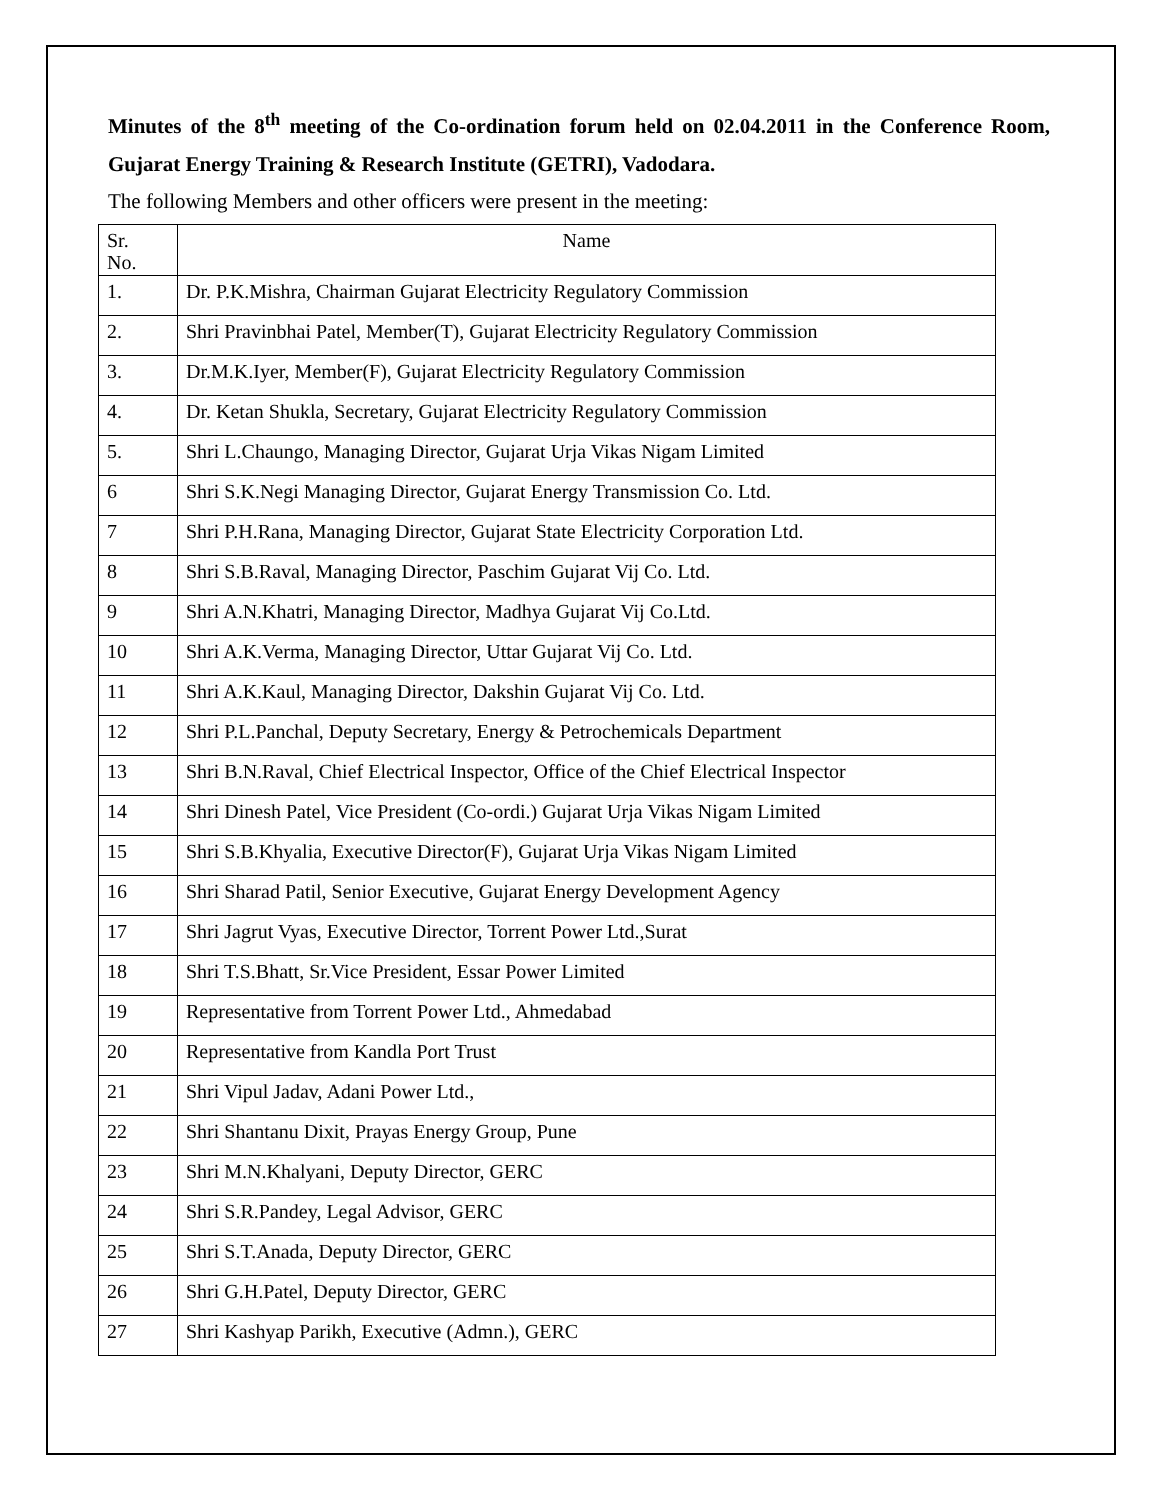Minutes of the 8<sup>th</sup> meeting of the Co-ordination forum held on 02.04.2011 in the Conference Room, Gujarat Energy Training & Research Institute (GETRI), Vadodara.
The following Members and other officers were present in the meeting:
| Sr. No. | Name |
| --- | --- |
| 1. | Dr. P.K.Mishra, Chairman Gujarat Electricity Regulatory Commission |
| 2. | Shri Pravinbhai Patel, Member(T), Gujarat Electricity Regulatory Commission |
| 3. | Dr.M.K.Iyer, Member(F), Gujarat Electricity Regulatory Commission |
| 4. | Dr. Ketan Shukla, Secretary, Gujarat Electricity Regulatory Commission |
| 5. | Shri L.Chaungo, Managing Director, Gujarat Urja Vikas Nigam Limited |
| 6 | Shri S.K.Negi Managing Director, Gujarat Energy Transmission Co. Ltd. |
| 7 | Shri P.H.Rana, Managing Director, Gujarat State Electricity Corporation Ltd. |
| 8 | Shri S.B.Raval, Managing Director, Paschim Gujarat Vij Co. Ltd. |
| 9 | Shri A.N.Khatri, Managing Director, Madhya Gujarat Vij Co.Ltd. |
| 10 | Shri A.K.Verma, Managing Director, Uttar Gujarat Vij Co. Ltd. |
| 11 | Shri A.K.Kaul, Managing Director, Dakshin Gujarat Vij Co. Ltd. |
| 12 | Shri P.L.Panchal, Deputy Secretary, Energy & Petrochemicals Department |
| 13 | Shri B.N.Raval, Chief Electrical Inspector, Office of the Chief Electrical Inspector |
| 14 | Shri Dinesh Patel, Vice President (Co-ordi.) Gujarat Urja Vikas Nigam Limited |
| 15 | Shri S.B.Khyalia, Executive Director(F), Gujarat Urja Vikas Nigam Limited |
| 16 | Shri Sharad Patil, Senior Executive, Gujarat Energy Development Agency |
| 17 | Shri Jagrut Vyas, Executive Director, Torrent Power Ltd.,Surat |
| 18 | Shri T.S.Bhatt, Sr.Vice President, Essar Power Limited |
| 19 | Representative from Torrent Power Ltd., Ahmedabad |
| 20 | Representative from Kandla Port Trust |
| 21 | Shri Vipul Jadav, Adani Power Ltd., |
| 22 | Shri Shantanu Dixit, Prayas Energy Group, Pune |
| 23 | Shri M.N.Khalyani, Deputy Director, GERC |
| 24 | Shri S.R.Pandey, Legal Advisor, GERC |
| 25 | Shri S.T.Anada, Deputy Director, GERC |
| 26 | Shri G.H.Patel, Deputy Director, GERC |
| 27 | Shri Kashyap Parikh, Executive (Admn.), GERC |